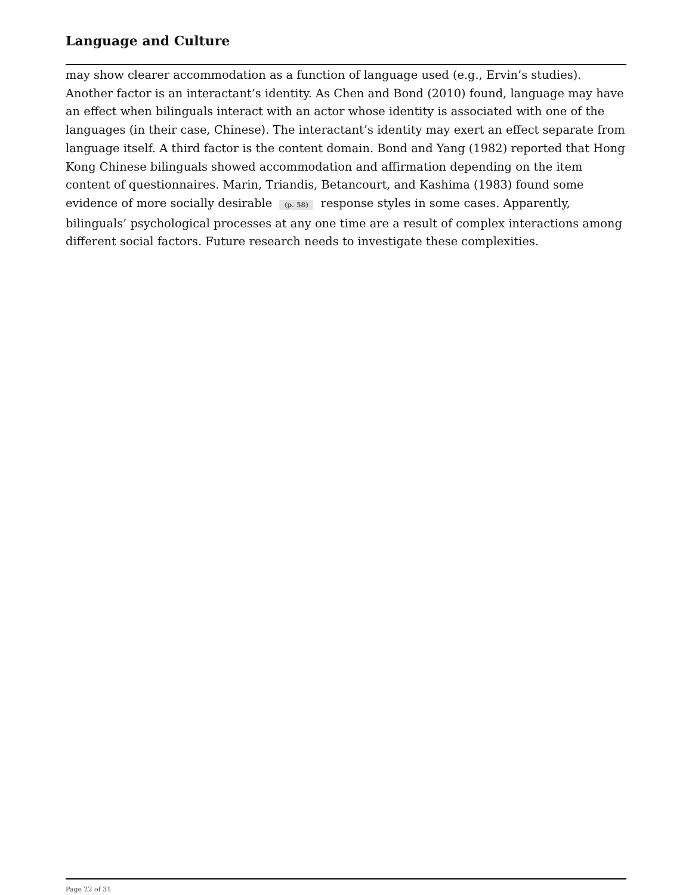Language and Culture
may show clearer accommodation as a function of language used (e.g., Ervin’s studies). Another factor is an interactant’s identity. As Chen and Bond (2010) found, language may have an effect when bilinguals interact with an actor whose identity is associated with one of the languages (in their case, Chinese). The interactant’s identity may exert an effect separate from language itself. A third factor is the content domain. Bond and Yang (1982) reported that Hong Kong Chinese bilinguals showed accommodation and affirmation depending on the item content of questionnaires. Marin, Triandis, Betancourt, and Kashima (1983) found some evidence of more socially desirable (p. 58) response styles in some cases. Apparently, bilinguals’ psychological processes at any one time are a result of complex interactions among different social factors. Future research needs to investigate these complexities.
Page 22 of 31